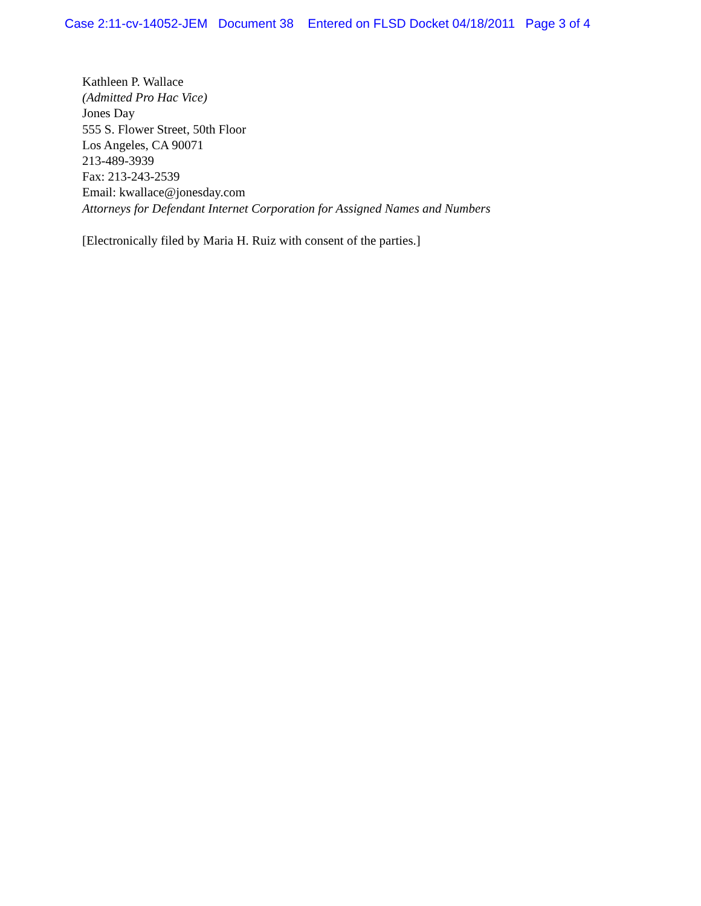Case 2:11-cv-14052-JEM Document 38 Entered on FLSD Docket 04/18/2011 Page 3 of 4
Kathleen P. Wallace
(Admitted Pro Hac Vice)
Jones Day
555 S. Flower Street, 50th Floor
Los Angeles, CA 90071
213-489-3939
Fax: 213-243-2539
Email: kwallace@jonesday.com
Attorneys for Defendant Internet Corporation for Assigned Names and Numbers
[Electronically filed by Maria H. Ruiz with consent of the parties.]